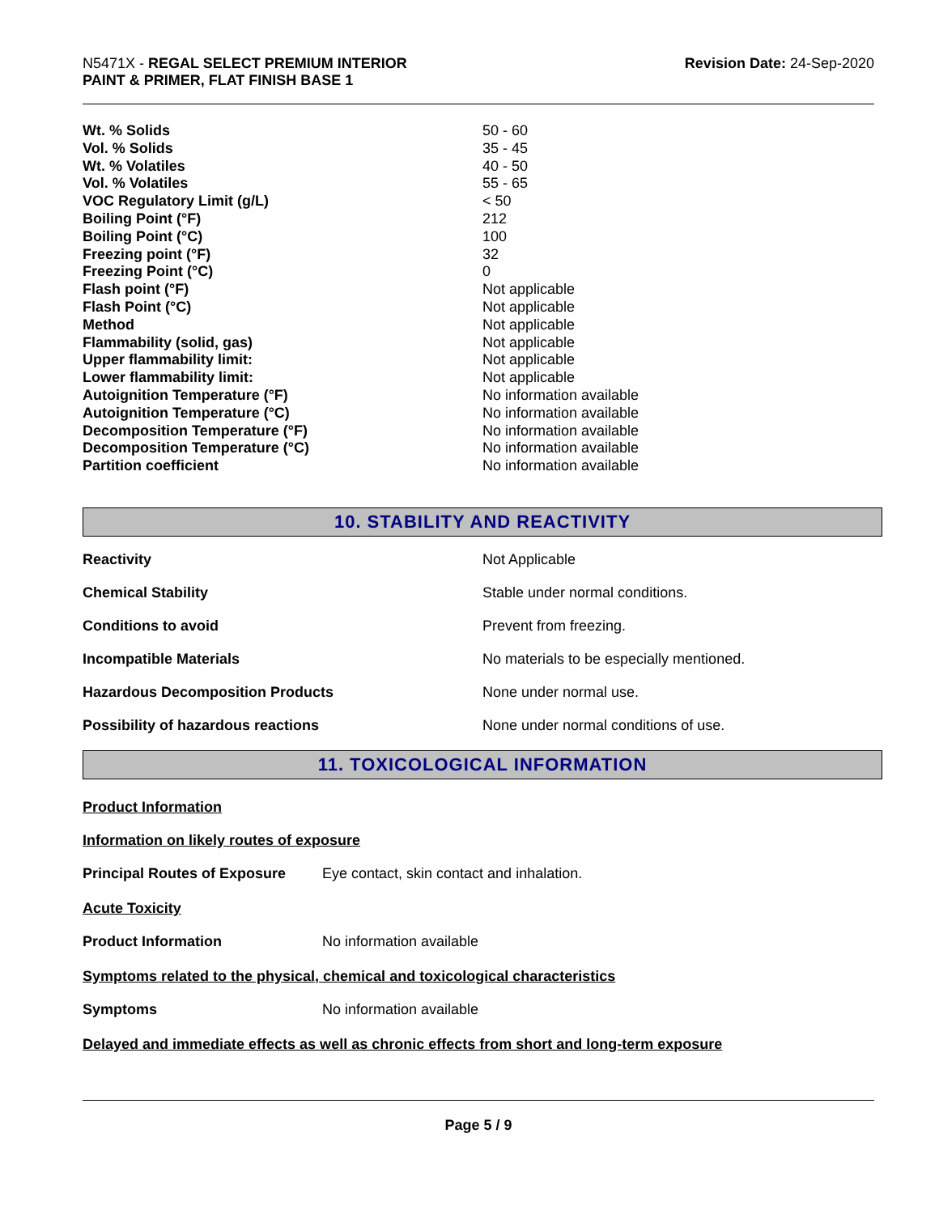N5471X - REGAL SELECT PREMIUM INTERIOR
PAINT & PRIMER, FLAT FINISH BASE 1
Revision Date: 24-Sep-2020
| Wt. % Solids | 50 - 60 |
| Vol. % Solids | 35 - 45 |
| Wt. % Volatiles | 40 - 50 |
| Vol. % Volatiles | 55 - 65 |
| VOC Regulatory Limit (g/L) | < 50 |
| Boiling Point (°F) | 212 |
| Boiling Point (°C) | 100 |
| Freezing point (°F) | 32 |
| Freezing Point (°C) | 0 |
| Flash point (°F) | Not applicable |
| Flash Point (°C) | Not applicable |
| Method | Not applicable |
| Flammability (solid, gas) | Not applicable |
| Upper flammability limit: | Not applicable |
| Lower flammability limit: | Not applicable |
| Autoignition Temperature (°F) | No information available |
| Autoignition Temperature (°C) | No information available |
| Decomposition Temperature (°F) | No information available |
| Decomposition Temperature (°C) | No information available |
| Partition coefficient | No information available |
10. STABILITY AND REACTIVITY
| Reactivity | Not Applicable |
| Chemical Stability | Stable under normal conditions. |
| Conditions to avoid | Prevent from freezing. |
| Incompatible Materials | No materials to be especially mentioned. |
| Hazardous Decomposition Products | None under normal use. |
| Possibility of hazardous reactions | None under normal conditions of use. |
11. TOXICOLOGICAL INFORMATION
Product Information
Information on likely routes of exposure
Principal Routes of Exposure Eye contact, skin contact and inhalation.
Acute Toxicity
Product Information No information available
Symptoms related to the physical, chemical and toxicological characteristics
Symptoms No information available
Delayed and immediate effects as well as chronic effects from short and long-term exposure
Page 5 / 9